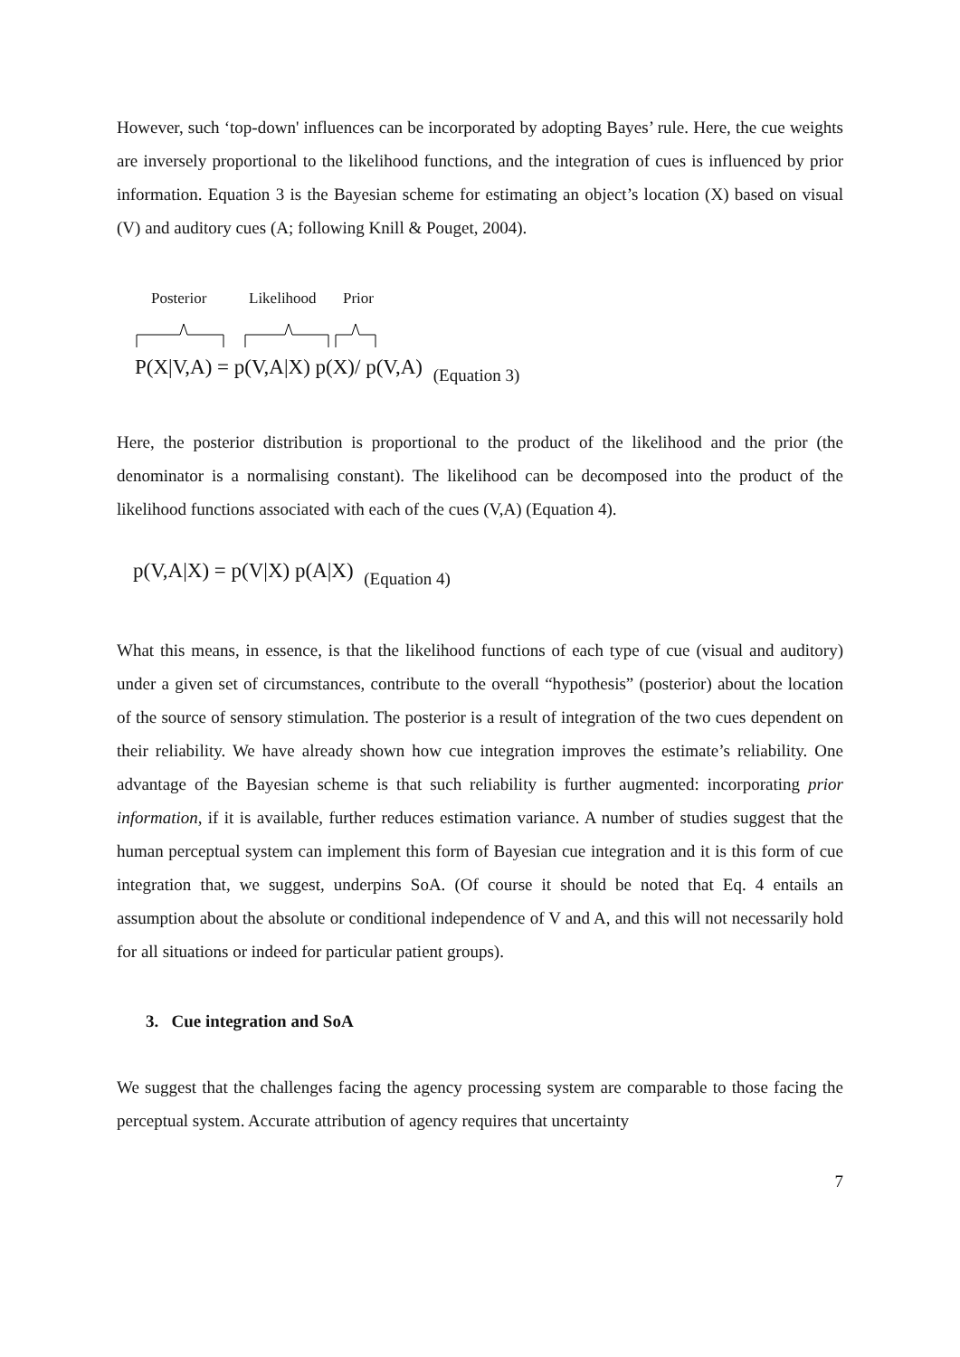However, such ‘top-down' influences can be incorporated by adopting Bayes’ rule. Here, the cue weights are inversely proportional to the likelihood functions, and the integration of cues is influenced by prior information. Equation 3 is the Bayesian scheme for estimating an object’s location (X) based on visual (V) and auditory cues (A; following Knill & Pouget, 2004).
Posterior Likelihood Prior
P(X|V,A) = p(V,A|X) p(X)/ p(V,A) (Equation 3)
Here, the posterior distribution is proportional to the product of the likelihood and the prior (the denominator is a normalising constant). The likelihood can be decomposed into the product of the likelihood functions associated with each of the cues (V,A) (Equation 4).
p(V,A|X) = p(V|X) p(A|X) (Equation 4)
What this means, in essence, is that the likelihood functions of each type of cue (visual and auditory) under a given set of circumstances, contribute to the overall “hypothesis” (posterior) about the location of the source of sensory stimulation. The posterior is a result of integration of the two cues dependent on their reliability. We have already shown how cue integration improves the estimate’s reliability. One advantage of the Bayesian scheme is that such reliability is further augmented: incorporating prior information, if it is available, further reduces estimation variance. A number of studies suggest that the human perceptual system can implement this form of Bayesian cue integration and it is this form of cue integration that, we suggest, underpins SoA. (Of course it should be noted that Eq. 4 entails an assumption about the absolute or conditional independence of V and A, and this will not necessarily hold for all situations or indeed for particular patient groups).
3. Cue integration and SoA
We suggest that the challenges facing the agency processing system are comparable to those facing the perceptual system. Accurate attribution of agency requires that uncertainty
7